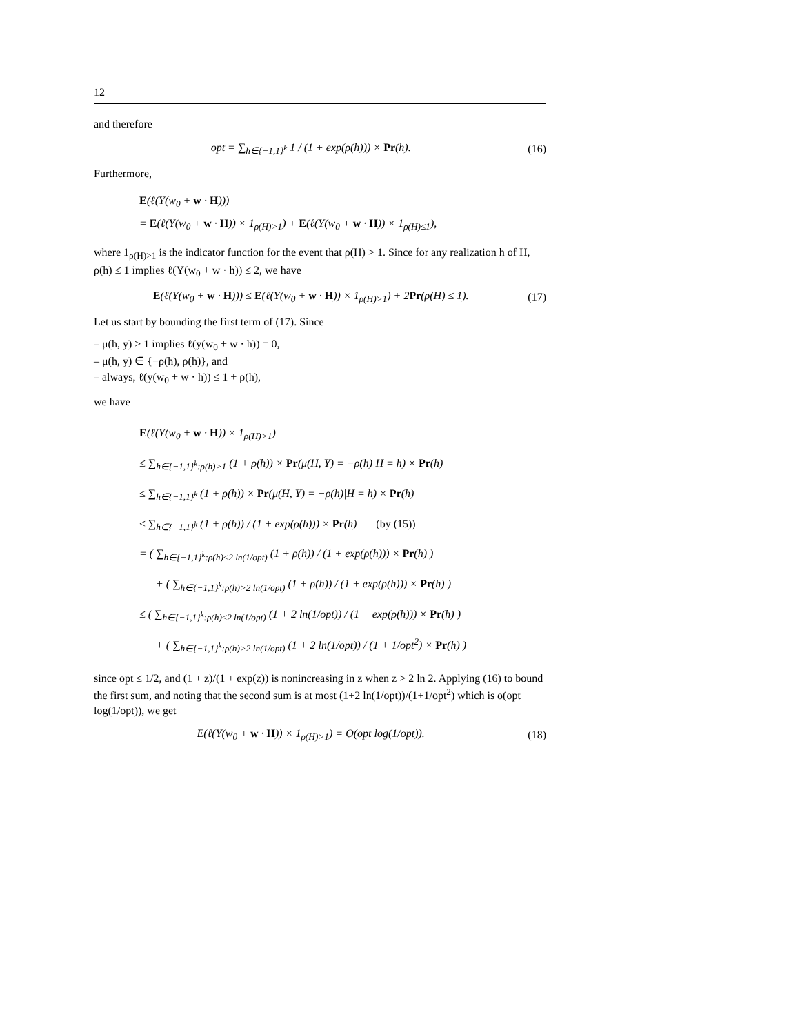12
and therefore
opt = ∑<sub>h∈{−1,1}<sup>k</sup></sub> 1 / (1 + exp(ρ(h))) × Pr(h). (16)
Furthermore,
E(ℓ(Y(w<sub>0</sub> + w · H)))
= E(ℓ(Y(w<sub>0</sub> + w · H)) × 1<sub>ρ(H)>1</sub>) + E(ℓ(Y(w<sub>0</sub> + w · H)) × 1<sub>ρ(H)≤1</sub>),
where 1<sub>ρ(H)>1</sub> is the indicator function for the event that ρ(H) > 1. Since for any realization h of H, ρ(h) ≤ 1 implies ℓ(Y(w<sub>0</sub> + w · h)) ≤ 2, we have
E(ℓ(Y(w<sub>0</sub> + w · H))) ≤ E(ℓ(Y(w<sub>0</sub> + w · H)) × 1<sub>ρ(H)>1</sub>) + 2Pr(ρ(H) ≤ 1). (17)
Let us start by bounding the first term of (17). Since
– μ(h, y) > 1 implies ℓ(y(w<sub>0</sub> + w · h)) = 0,
– μ(h, y) ∈ {−ρ(h), ρ(h)}, and
– always, ℓ(y(w<sub>0</sub> + w · h)) ≤ 1 + ρ(h),
we have
E(ℓ(Y(w<sub>0</sub> + w · H)) × 1<sub>ρ(H)>1</sub>)
≤ ∑<sub>h∈{−1,1}<sup>k</sup>:ρ(h)>1</sub> (1 + ρ(h)) × Pr(μ(H, Y) = −ρ(h)|H = h) × Pr(h)
≤ ∑<sub>h∈{−1,1}<sup>k</sup></sub> (1 + ρ(h)) × Pr(μ(H, Y) = −ρ(h)|H = h) × Pr(h)
≤ ∑<sub>h∈{−1,1}<sup>k</sup></sub> (1 + ρ(h)) / (1 + exp(ρ(h))) × Pr(h) (by (15))
= ( ∑<sub>h∈{−1,1}<sup>k</sup>:ρ(h)≤2 ln(1/opt)</sub> (1 + ρ(h)) / (1 + exp(ρ(h))) × Pr(h) )
+ ( ∑<sub>h∈{−1,1}<sup>k</sup>:ρ(h)>2 ln(1/opt)</sub> (1 + ρ(h)) / (1 + exp(ρ(h))) × Pr(h) )
≤ ( ∑<sub>h∈{−1,1}<sup>k</sup>:ρ(h)≤2 ln(1/opt)</sub> (1 + 2 ln(1/opt)) / (1 + exp(ρ(h))) × Pr(h) )
+ ( ∑<sub>h∈{−1,1}<sup>k</sup>:ρ(h)>2 ln(1/opt)</sub> (1 + 2 ln(1/opt)) / (1 + 1/opt<sup>2</sup>) × Pr(h) )
since opt ≤ 1/2, and (1 + z)/(1 + exp(z)) is nonincreasing in z when z > 2 ln 2. Applying (16) to bound the first sum, and noting that the second sum is at most (1+2 ln(1/opt))/(1+1/opt<sup>2</sup>) which is o(opt log(1/opt)), we get
E(ℓ(Y(w<sub>0</sub> + w · H)) × 1<sub>ρ(H)>1</sub>) = O(opt log(1/opt)). (18)